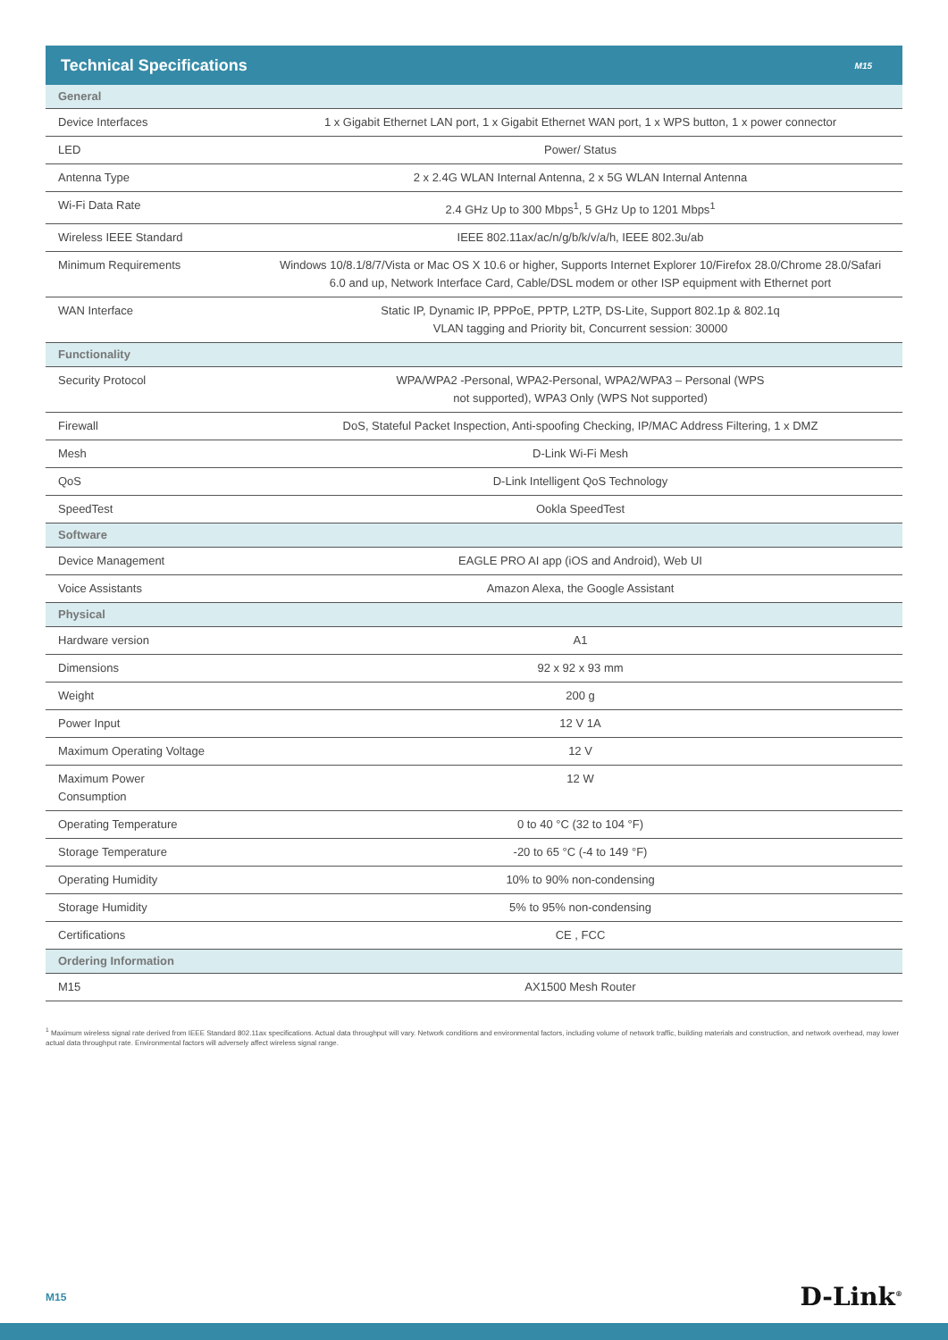Technical Specifications
M15
| General | |
| Device Interfaces | 1 x Gigabit Ethernet LAN port, 1 x Gigabit Ethernet WAN port, 1 x WPS button, 1 x power connector |
| LED | Power/ Status |
| Antenna Type | 2 x 2.4G WLAN Internal Antenna, 2 x 5G WLAN Internal Antenna |
| Wi-Fi Data Rate | 2.4 GHz Up to 300 Mbps<sup>1</sup>, 5 GHz Up to 1201 Mbps<sup>1</sup> |
| Wireless IEEE Standard | IEEE 802.11ax/ac/n/g/b/k/v/a/h, IEEE 802.3u/ab |
| Minimum Requirements | Windows 10/8.1/8/7/Vista or Mac OS X 10.6 or higher, Supports Internet Explorer 10/Firefox 28.0/Chrome 28.0/Safari 6.0 and up, Network Interface Card, Cable/DSL modem or other ISP equipment with Ethernet port |
| WAN Interface | Static IP, Dynamic IP, PPPoE, PPTP, L2TP, DS-Lite, Support 802.1p & 802.1q VLAN tagging and Priority bit, Concurrent session: 30000 |
| Functionality | |
| Security Protocol | WPA/WPA2 -Personal, WPA2-Personal, WPA2/WPA3 – Personal (WPS not supported), WPA3 Only (WPS Not supported) |
| Firewall | DoS, Stateful Packet Inspection, Anti-spoofing Checking, IP/MAC Address Filtering, 1 x DMZ |
| Mesh | D-Link Wi-Fi Mesh |
| QoS | D-Link Intelligent QoS Technology |
| SpeedTest | Ookla SpeedTest |
| Software | |
| Device Management | EAGLE PRO AI app (iOS and Android), Web UI |
| Voice Assistants | Amazon Alexa, the Google Assistant |
| Physical | |
| Hardware version | A1 |
| Dimensions | 92 x 92 x 93 mm |
| Weight | 200 g |
| Power Input | 12 V 1A |
| Maximum Operating Voltage | 12 V |
| Maximum Power Consumption | 12 W |
| Operating Temperature | 0 to 40 °C (32 to 104 °F) |
| Storage Temperature | -20 to 65 °C (-4 to 149 °F) |
| Operating Humidity | 10% to 90% non-condensing |
| Storage Humidity | 5% to 95% non-condensing |
| Certifications | CE , FCC |
| Ordering Information | |
| M15 | AX1500 Mesh Router |
<sup>1</sup> Maximum wireless signal rate derived from IEEE Standard 802.11ax specifications. Actual data throughput will vary. Network conditions and environmental factors, including volume of network traffic, building materials and construction, and network overhead, may lower actual data throughput rate. Environmental factors will adversely affect wireless signal range.
M15 D-Link<sup>®</sup>